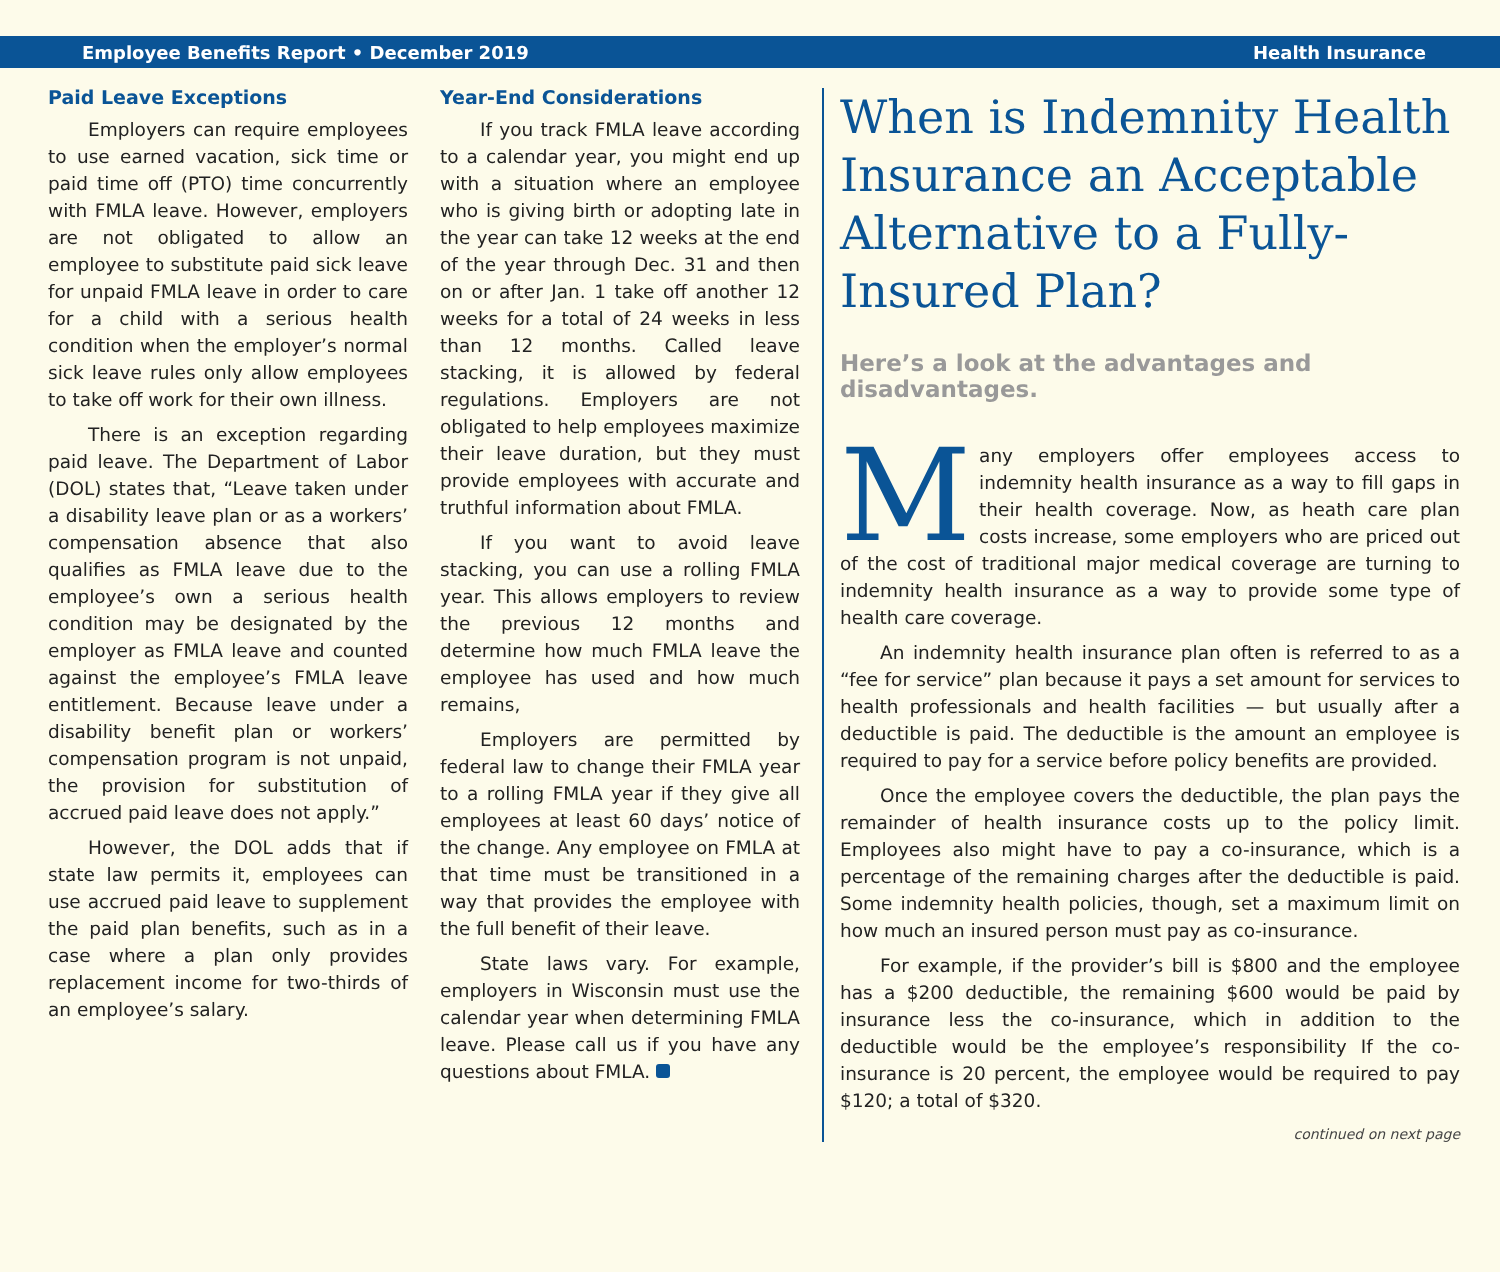Employee Benefits Report • December 2019 Health Insurance
Paid Leave Exceptions
Employers can require employees to use earned vacation, sick time or paid time off (PTO) time concurrently with FMLA leave. However, employers are not obligated to allow an employee to substitute paid sick leave for unpaid FMLA leave in order to care for a child with a serious health condition when the employer’s normal sick leave rules only allow employees to take off work for their own illness.
There is an exception regarding paid leave. The Department of Labor (DOL) states that, “Leave taken under a disability leave plan or as a workers’ compensation absence that also qualifies as FMLA leave due to the employee’s own a serious health condition may be designated by the employer as FMLA leave and counted against the employee’s FMLA leave entitlement. Because leave under a disability benefit plan or workers’ compensation program is not unpaid, the provision for substitution of accrued paid leave does not apply.”
However, the DOL adds that if state law permits it, employees can use accrued paid leave to supplement the paid plan benefits, such as in a case where a plan only provides replacement income for two-thirds of an employee’s salary.
Year-End Considerations
If you track FMLA leave according to a calendar year, you might end up with a situation where an employee who is giving birth or adopting late in the year can take 12 weeks at the end of the year through Dec. 31 and then on or after Jan. 1 take off another 12 weeks for a total of 24 weeks in less than 12 months. Called leave stacking, it is allowed by federal regulations. Employers are not obligated to help employees maximize their leave duration, but they must provide employees with accurate and truthful information about FMLA.
If you want to avoid leave stacking, you can use a rolling FMLA year. This allows employers to review the previous 12 months and determine how much FMLA leave the employee has used and how much remains,
Employers are permitted by federal law to change their FMLA year to a rolling FMLA year if they give all employees at least 60 days’ notice of the change. Any employee on FMLA at that time must be transitioned in a way that provides the employee with the full benefit of their leave.
State laws vary. For example, employers in Wisconsin must use the calendar year when determining FMLA leave. Please call us if you have any questions about FMLA.
When is Indemnity Health Insurance an Acceptable Alternative to a Fully-Insured Plan?
Here’s a look at the advantages and disadvantages.
Many employers offer employees access to indemnity health insurance as a way to fill gaps in their health coverage. Now, as heath care plan costs increase, some employers who are priced out of the cost of traditional major medical coverage are turning to indemnity health insurance as a way to provide some type of health care coverage.
An indemnity health insurance plan often is referred to as a “fee for service” plan because it pays a set amount for services to health professionals and health facilities — but usually after a deductible is paid. The deductible is the amount an employee is required to pay for a service before policy benefits are provided.
Once the employee covers the deductible, the plan pays the remainder of health insurance costs up to the policy limit. Employees also might have to pay a co-insurance, which is a percentage of the remaining charges after the deductible is paid. Some indemnity health policies, though, set a maximum limit on how much an insured person must pay as co-insurance.
For example, if the provider’s bill is $800 and the employee has a $200 deductible, the remaining $600 would be paid by insurance less the co-insurance, which in addition to the deductible would be the employee’s responsibility If the co-insurance is 20 percent, the employee would be required to pay $120; a total of $320.
continued on next page